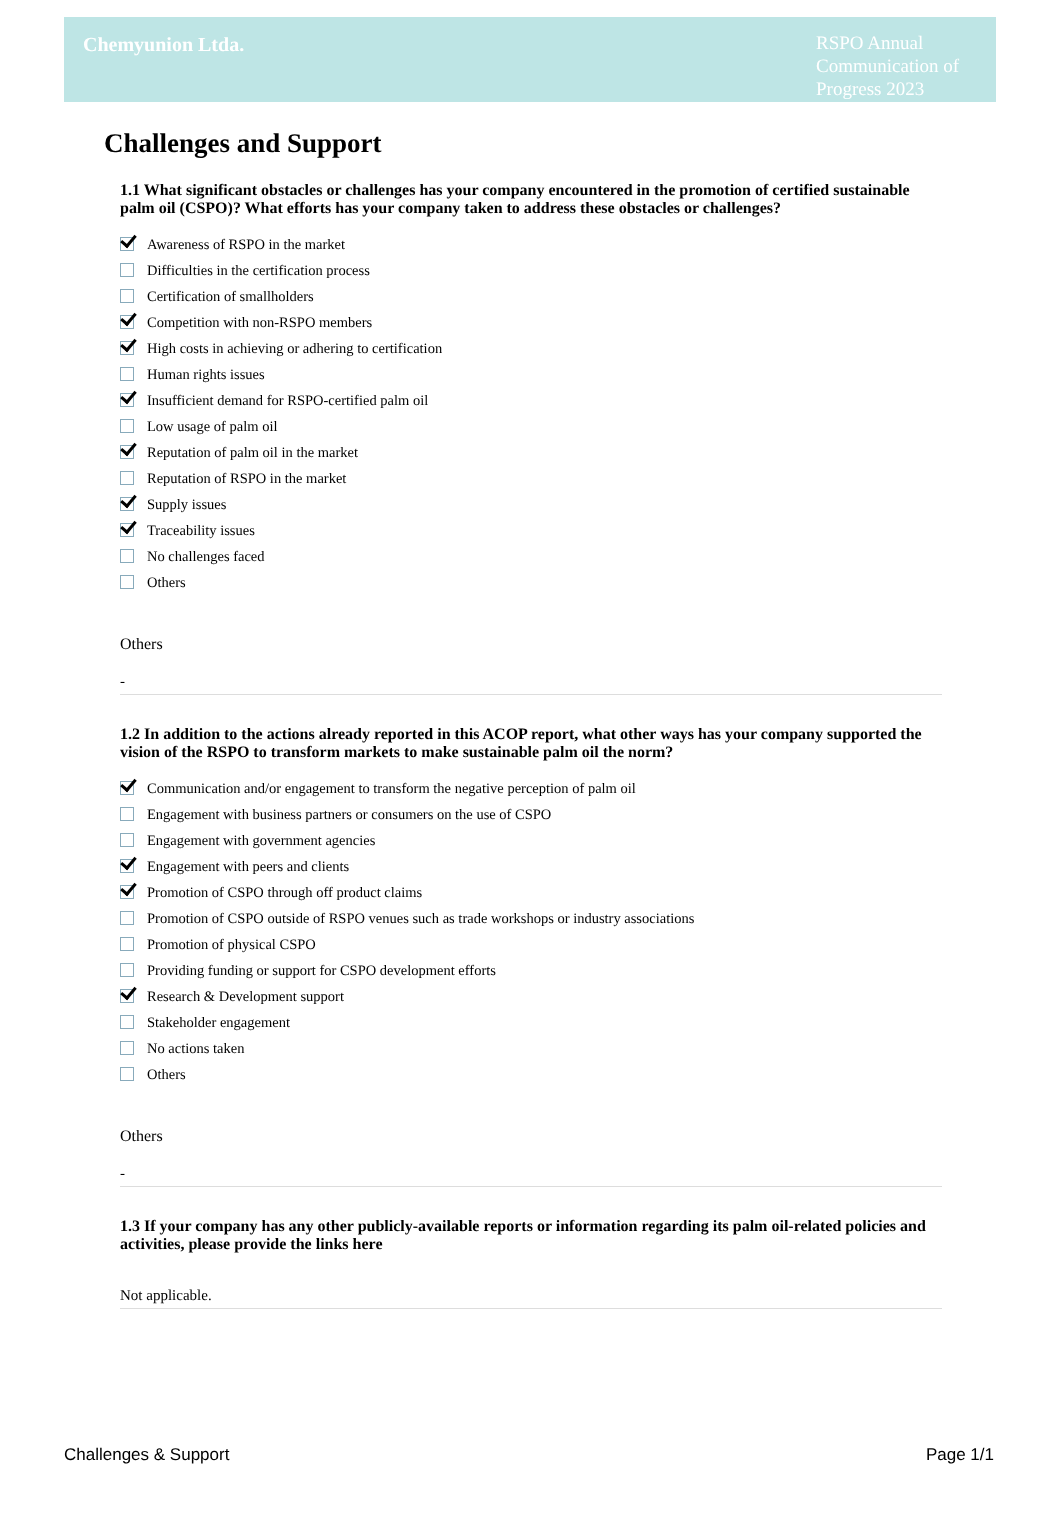Chemyunion Ltda.
RSPO Annual Communication of Progress 2023
Challenges and Support
1.1 What significant obstacles or challenges has your company encountered in the promotion of certified sustainable palm oil (CSPO)? What efforts has your company taken to address these obstacles or challenges?
Awareness of RSPO in the market
Difficulties in the certification process
Certification of smallholders
Competition with non-RSPO members
High costs in achieving or adhering to certification
Human rights issues
Insufficient demand for RSPO-certified palm oil
Low usage of palm oil
Reputation of palm oil in the market
Reputation of RSPO in the market
Supply issues
Traceability issues
No challenges faced
Others
Others
-
1.2 In addition to the actions already reported in this ACOP report, what other ways has your company supported the vision of the RSPO to transform markets to make sustainable palm oil the norm?
Communication and/or engagement to transform the negative perception of palm oil
Engagement with business partners or consumers on the use of CSPO
Engagement with government agencies
Engagement with peers and clients
Promotion of CSPO through off product claims
Promotion of CSPO outside of RSPO venues such as trade workshops or industry associations
Promotion of physical CSPO
Providing funding or support for CSPO development efforts
Research & Development support
Stakeholder engagement
No actions taken
Others
Others
-
1.3 If your company has any other publicly-available reports or information regarding its palm oil-related policies and activities, please provide the links here
Not applicable.
Challenges & Support Page 1/1